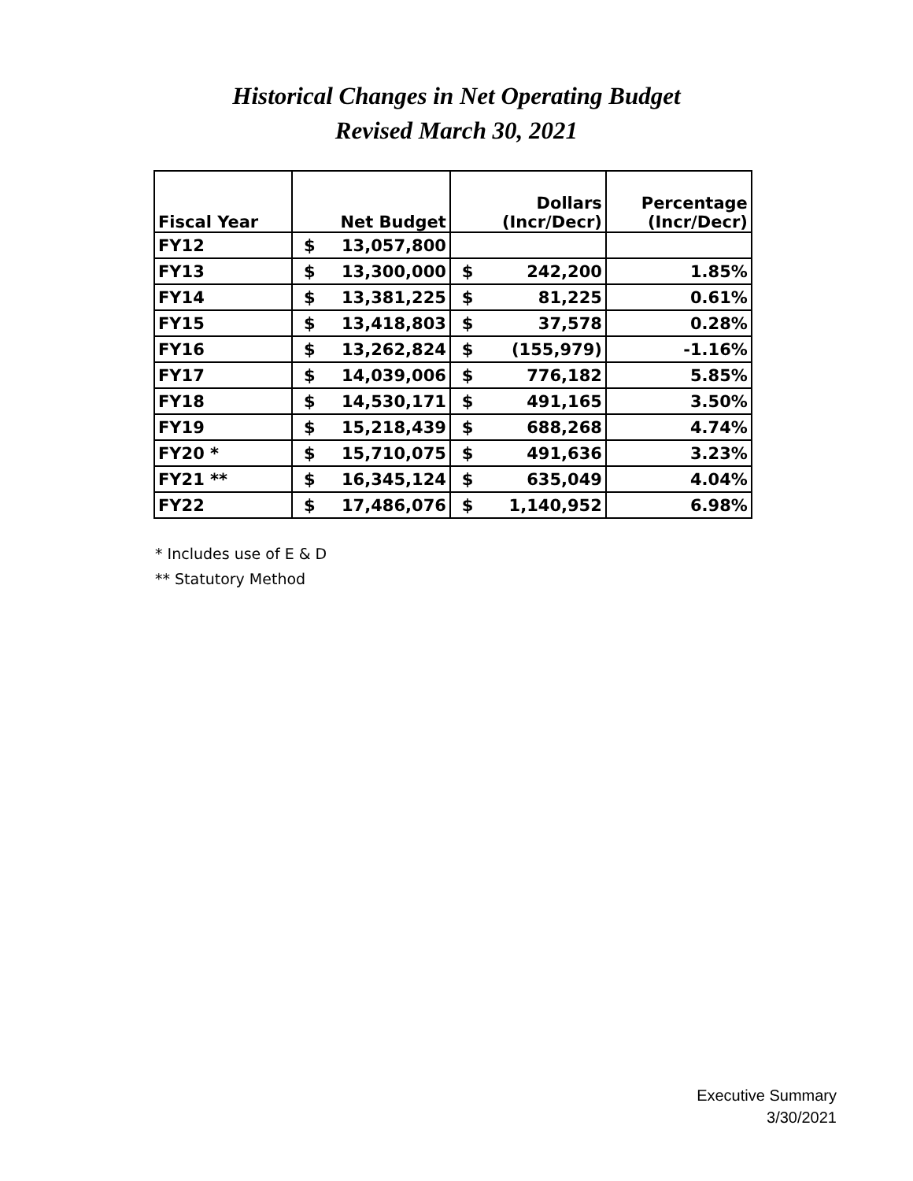Historical Changes in Net Operating Budget
Revised March 30, 2021
| Fiscal Year | Net Budget | | Dollars (Incr/Decr) | | Percentage (Incr/Decr) |
| --- | --- | --- | --- | --- | --- |
| FY12 | $ | 13,057,800 | | | |
| FY13 | $ | 13,300,000 | $ | 242,200 | 1.85% |
| FY14 | $ | 13,381,225 | $ | 81,225 | 0.61% |
| FY15 | $ | 13,418,803 | $ | 37,578 | 0.28% |
| FY16 | $ | 13,262,824 | $ | (155,979) | -1.16% |
| FY17 | $ | 14,039,006 | $ | 776,182 | 5.85% |
| FY18 | $ | 14,530,171 | $ | 491,165 | 3.50% |
| FY19 | $ | 15,218,439 | $ | 688,268 | 4.74% |
| FY20 * | $ | 15,710,075 | $ | 491,636 | 3.23% |
| FY21 ** | $ | 16,345,124 | $ | 635,049 | 4.04% |
| FY22 | $ | 17,486,076 | $ | 1,140,952 | 6.98% |
* Includes use of E & D
** Statutory Method
Executive Summary
3/30/2021